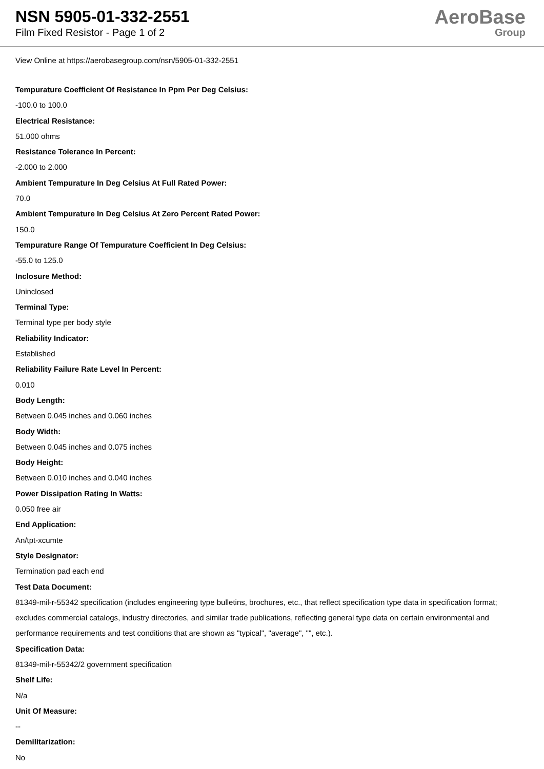NSN 5905-01-332-2551
Film Fixed Resistor - Page 1 of 2
AeroBase
Group
View Online at https://aerobasegroup.com/nsn/5905-01-332-2551
Tempurature Coefficient Of Resistance In Ppm Per Deg Celsius:
-100.0 to 100.0
Electrical Resistance:
51.000 ohms
Resistance Tolerance In Percent:
-2.000 to 2.000
Ambient Tempurature In Deg Celsius At Full Rated Power:
70.0
Ambient Tempurature In Deg Celsius At Zero Percent Rated Power:
150.0
Tempurature Range Of Tempurature Coefficient In Deg Celsius:
-55.0 to 125.0
Inclosure Method:
Uninclosed
Terminal Type:
Terminal type per body style
Reliability Indicator:
Established
Reliability Failure Rate Level In Percent:
0.010
Body Length:
Between 0.045 inches and 0.060 inches
Body Width:
Between 0.045 inches and 0.075 inches
Body Height:
Between 0.010 inches and 0.040 inches
Power Dissipation Rating In Watts:
0.050 free air
End Application:
An/tpt-xcumte
Style Designator:
Termination pad each end
Test Data Document:
81349-mil-r-55342 specification (includes engineering type bulletins, brochures, etc., that reflect specification type data in specification format; excludes commercial catalogs, industry directories, and similar trade publications, reflecting general type data on certain environmental and performance requirements and test conditions that are shown as "typical", "average", "", etc.).
Specification Data:
81349-mil-r-55342/2 government specification
Shelf Life:
N/a
Unit Of Measure:
--
Demilitarization:
No